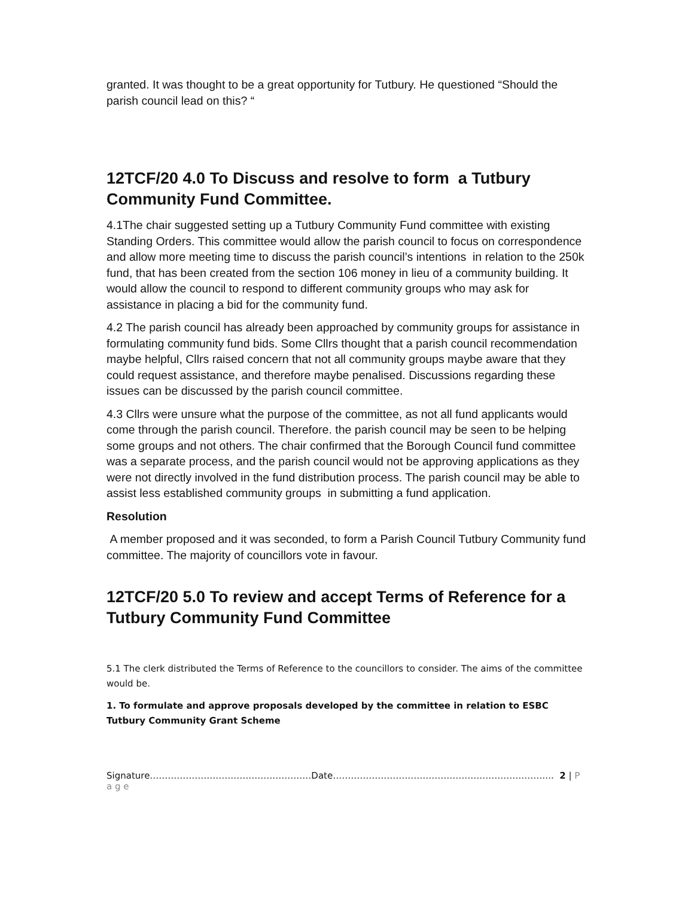granted. It was thought to be a great opportunity for Tutbury. He questioned “Should the parish council lead on this? “
12TCF/20 4.0 To Discuss and resolve to form a Tutbury Community Fund Committee.
4.1The chair suggested setting up a Tutbury Community Fund committee with existing Standing Orders. This committee would allow the parish council to focus on correspondence and allow more meeting time to discuss the parish council’s intentions in relation to the 250k fund, that has been created from the section 106 money in lieu of a community building. It would allow the council to respond to different community groups who may ask for assistance in placing a bid for the community fund.
4.2 The parish council has already been approached by community groups for assistance in formulating community fund bids. Some Cllrs thought that a parish council recommendation maybe helpful, Cllrs raised concern that not all community groups maybe aware that they could request assistance, and therefore maybe penalised. Discussions regarding these issues can be discussed by the parish council committee.
4.3 Cllrs were unsure what the purpose of the committee, as not all fund applicants would come through the parish council. Therefore. the parish council may be seen to be helping some groups and not others. The chair confirmed that the Borough Council fund committee was a separate process, and the parish council would not be approving applications as they were not directly involved in the fund distribution process. The parish council may be able to assist less established community groups in submitting a fund application.
Resolution
A member proposed and it was seconded, to form a Parish Council Tutbury Community fund committee. The majority of councillors vote in favour.
12TCF/20 5.0 To review and accept Terms of Reference for a Tutbury Community Fund Committee
5.1 The clerk distributed the Terms of Reference to the councillors to consider. The aims of the committee would be.
1. To formulate and approve proposals developed by the committee in relation to ESBC Tutbury Community Grant Scheme
Signature………………………………………………Date……………………………………………………………….. 2 | P a g e